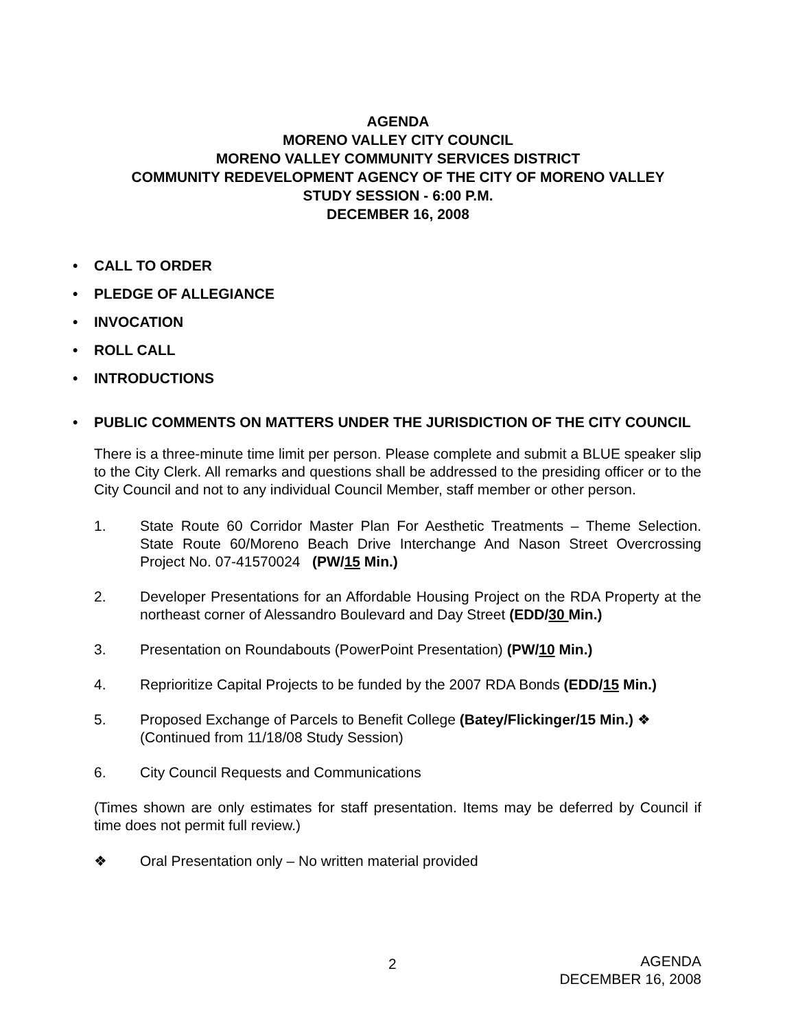AGENDA
MORENO VALLEY CITY COUNCIL
MORENO VALLEY COMMUNITY SERVICES DISTRICT
COMMUNITY REDEVELOPMENT AGENCY OF THE CITY OF MORENO VALLEY
STUDY SESSION - 6:00 P.M.
DECEMBER 16, 2008
• CALL TO ORDER
• PLEDGE OF ALLEGIANCE
• INVOCATION
• ROLL CALL
• INTRODUCTIONS
• PUBLIC COMMENTS ON MATTERS UNDER THE JURISDICTION OF THE CITY COUNCIL
There is a three-minute time limit per person. Please complete and submit a BLUE speaker slip to the City Clerk. All remarks and questions shall be addressed to the presiding officer or to the City Council and not to any individual Council Member, staff member or other person.
1. State Route 60 Corridor Master Plan For Aesthetic Treatments – Theme Selection. State Route 60/Moreno Beach Drive Interchange And Nason Street Overcrossing Project No. 07-41570024 (PW/15 Min.)
2. Developer Presentations for an Affordable Housing Project on the RDA Property at the northeast corner of Alessandro Boulevard and Day Street (EDD/30 Min.)
3. Presentation on Roundabouts (PowerPoint Presentation) (PW/10 Min.)
4. Reprioritize Capital Projects to be funded by the 2007 RDA Bonds (EDD/15 Min.)
5. Proposed Exchange of Parcels to Benefit College (Batey/Flickinger/15 Min.) ❖
(Continued from 11/18/08 Study Session)
6. City Council Requests and Communications
(Times shown are only estimates for staff presentation. Items may be deferred by Council if time does not permit full review.)
❖ Oral Presentation only – No written material provided
2
AGENDA
DECEMBER 16, 2008